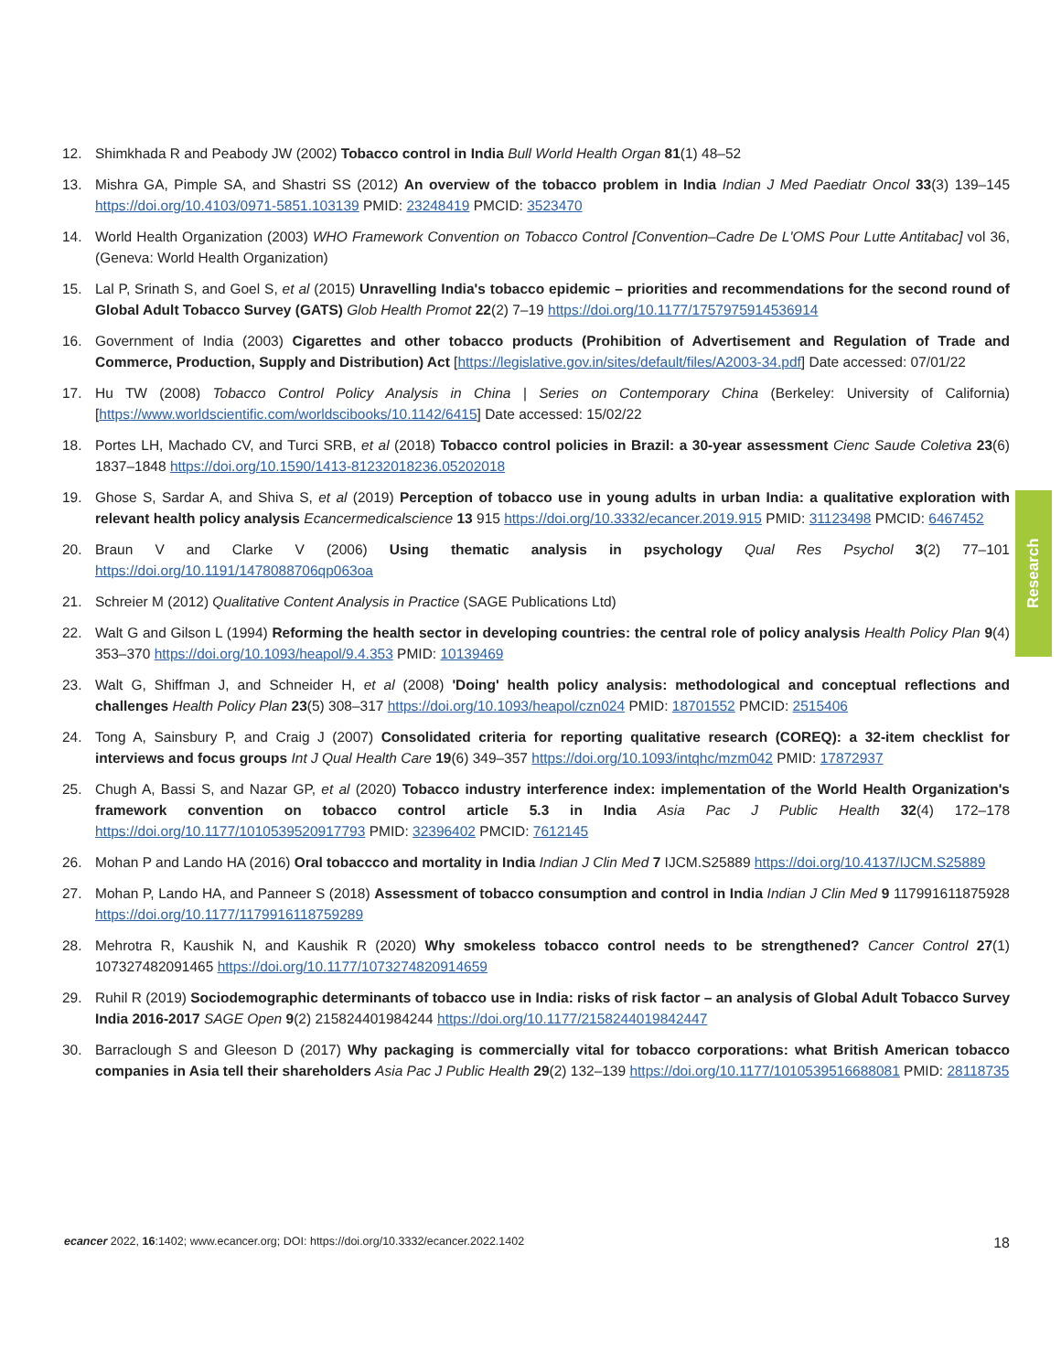12. Shimkhada R and Peabody JW (2002) Tobacco control in India Bull World Health Organ 81(1) 48–52
13. Mishra GA, Pimple SA, and Shastri SS (2012) An overview of the tobacco problem in India Indian J Med Paediatr Oncol 33(3) 139–145 https://doi.org/10.4103/0971-5851.103139 PMID: 23248419 PMCID: 3523470
14. World Health Organization (2003) WHO Framework Convention on Tobacco Control [Convention–Cadre De L'OMS Pour Lutte Antitabac] vol 36, (Geneva: World Health Organization)
15. Lal P, Srinath S, and Goel S, et al (2015) Unravelling India's tobacco epidemic – priorities and recommendations for the second round of Global Adult Tobacco Survey (GATS) Glob Health Promot 22(2) 7–19 https://doi.org/10.1177/1757975914536914
16. Government of India (2003) Cigarettes and other tobacco products (Prohibition of Advertisement and Regulation of Trade and Commerce, Production, Supply and Distribution) Act [https://legislative.gov.in/sites/default/files/A2003-34.pdf] Date accessed: 07/01/22
17. Hu TW (2008) Tobacco Control Policy Analysis in China | Series on Contemporary China (Berkeley: University of California) [https://www.worldscientific.com/worldscibooks/10.1142/6415] Date accessed: 15/02/22
18. Portes LH, Machado CV, and Turci SRB, et al (2018) Tobacco control policies in Brazil: a 30-year assessment Cienc Saude Coletiva 23(6) 1837–1848 https://doi.org/10.1590/1413-81232018236.05202018
19. Ghose S, Sardar A, and Shiva S, et al (2019) Perception of tobacco use in young adults in urban India: a qualitative exploration with relevant health policy analysis Ecancermedicalscience 13 915 https://doi.org/10.3332/ecancer.2019.915 PMID: 31123498 PMCID: 6467452
20. Braun V and Clarke V (2006) Using thematic analysis in psychology Qual Res Psychol 3(2) 77–101 https://doi.org/10.1191/1478088706qp063oa
21. Schreier M (2012) Qualitative Content Analysis in Practice (SAGE Publications Ltd)
22. Walt G and Gilson L (1994) Reforming the health sector in developing countries: the central role of policy analysis Health Policy Plan 9(4) 353–370 https://doi.org/10.1093/heapol/9.4.353 PMID: 10139469
23. Walt G, Shiffman J, and Schneider H, et al (2008) 'Doing' health policy analysis: methodological and conceptual reflections and challenges Health Policy Plan 23(5) 308–317 https://doi.org/10.1093/heapol/czn024 PMID: 18701552 PMCID: 2515406
24. Tong A, Sainsbury P, and Craig J (2007) Consolidated criteria for reporting qualitative research (COREQ): a 32-item checklist for interviews and focus groups Int J Qual Health Care 19(6) 349–357 https://doi.org/10.1093/intqhc/mzm042 PMID: 17872937
25. Chugh A, Bassi S, and Nazar GP, et al (2020) Tobacco industry interference index: implementation of the World Health Organization's framework convention on tobacco control article 5.3 in India Asia Pac J Public Health 32(4) 172–178 https://doi.org/10.1177/1010539520917793 PMID: 32396402 PMCID: 7612145
26. Mohan P and Lando HA (2016) Oral tobaccco and mortality in India Indian J Clin Med 7 IJCM.S25889 https://doi.org/10.4137/IJCM.S25889
27. Mohan P, Lando HA, and Panneer S (2018) Assessment of tobacco consumption and control in India Indian J Clin Med 9 117991611875928 https://doi.org/10.1177/1179916118759289
28. Mehrotra R, Kaushik N, and Kaushik R (2020) Why smokeless tobacco control needs to be strengthened? Cancer Control 27(1) 107327482091465 https://doi.org/10.1177/1073274820914659
29. Ruhil R (2019) Sociodemographic determinants of tobacco use in India: risks of risk factor – an analysis of Global Adult Tobacco Survey India 2016-2017 SAGE Open 9(2) 215824401984244 https://doi.org/10.1177/2158244019842447
30. Barraclough S and Gleeson D (2017) Why packaging is commercially vital for tobacco corporations: what British American tobacco companies in Asia tell their shareholders Asia Pac J Public Health 29(2) 132–139 https://doi.org/10.1177/1010539516688081 PMID: 28118735
Research
ecancer 2022, 16:1402; www.ecancer.org; DOI: https://doi.org/10.3332/ecancer.2022.1402 18